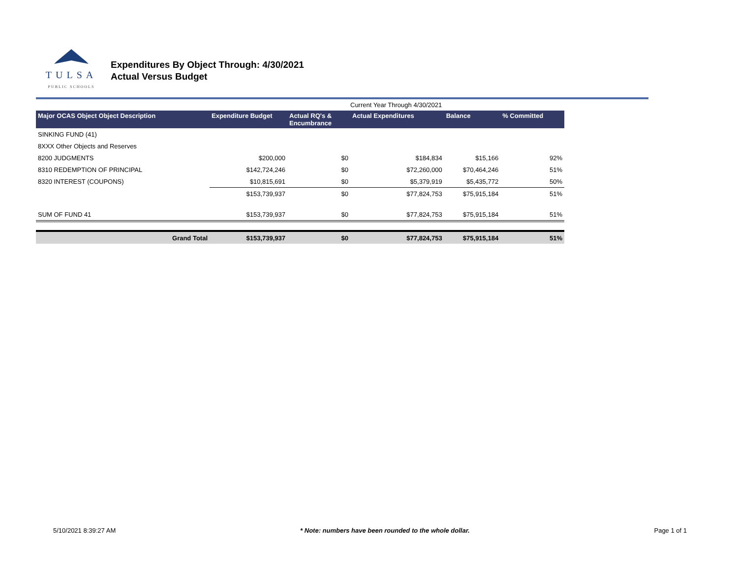TULSA
PUBLIC SCHOOLS
Expenditures By Object Through: 4/30/2021
Actual Versus Budget
| | | | Current Year Through 4/30/2021 | | |
| Major OCAS Object Object Description | Expenditure Budget | Actual RQ's & Encumbrance | Actual Expenditures | Balance | % Committed |
| SINKING FUND (41) | | | | | |
| 8XXX Other Objects and Reserves | | | | | |
| 8200 JUDGMENTS | $200,000 | $0 | $184,834 | $15,166 | 92% |
| 8310 REDEMPTION OF PRINCIPAL | $142,724,246 | $0 | $72,260,000 | $70,464,246 | 51% |
| 8320 INTEREST (COUPONS) | $10,815,691 | $0 | $5,379,919 | $5,435,772 | 50% |
| | $153,739,937 | $0 | $77,824,753 | $75,915,184 | 51% |
| SUM OF FUND 41 | $153,739,937 | $0 | $77,824,753 | $75,915,184 | 51% |
| Grand Total | $153,739,937 | $0 | $77,824,753 | $75,915,184 | 51% |
5/10/2021 8:39:27 AM * Note: numbers have been rounded to the whole dollar. Page 1 of 1